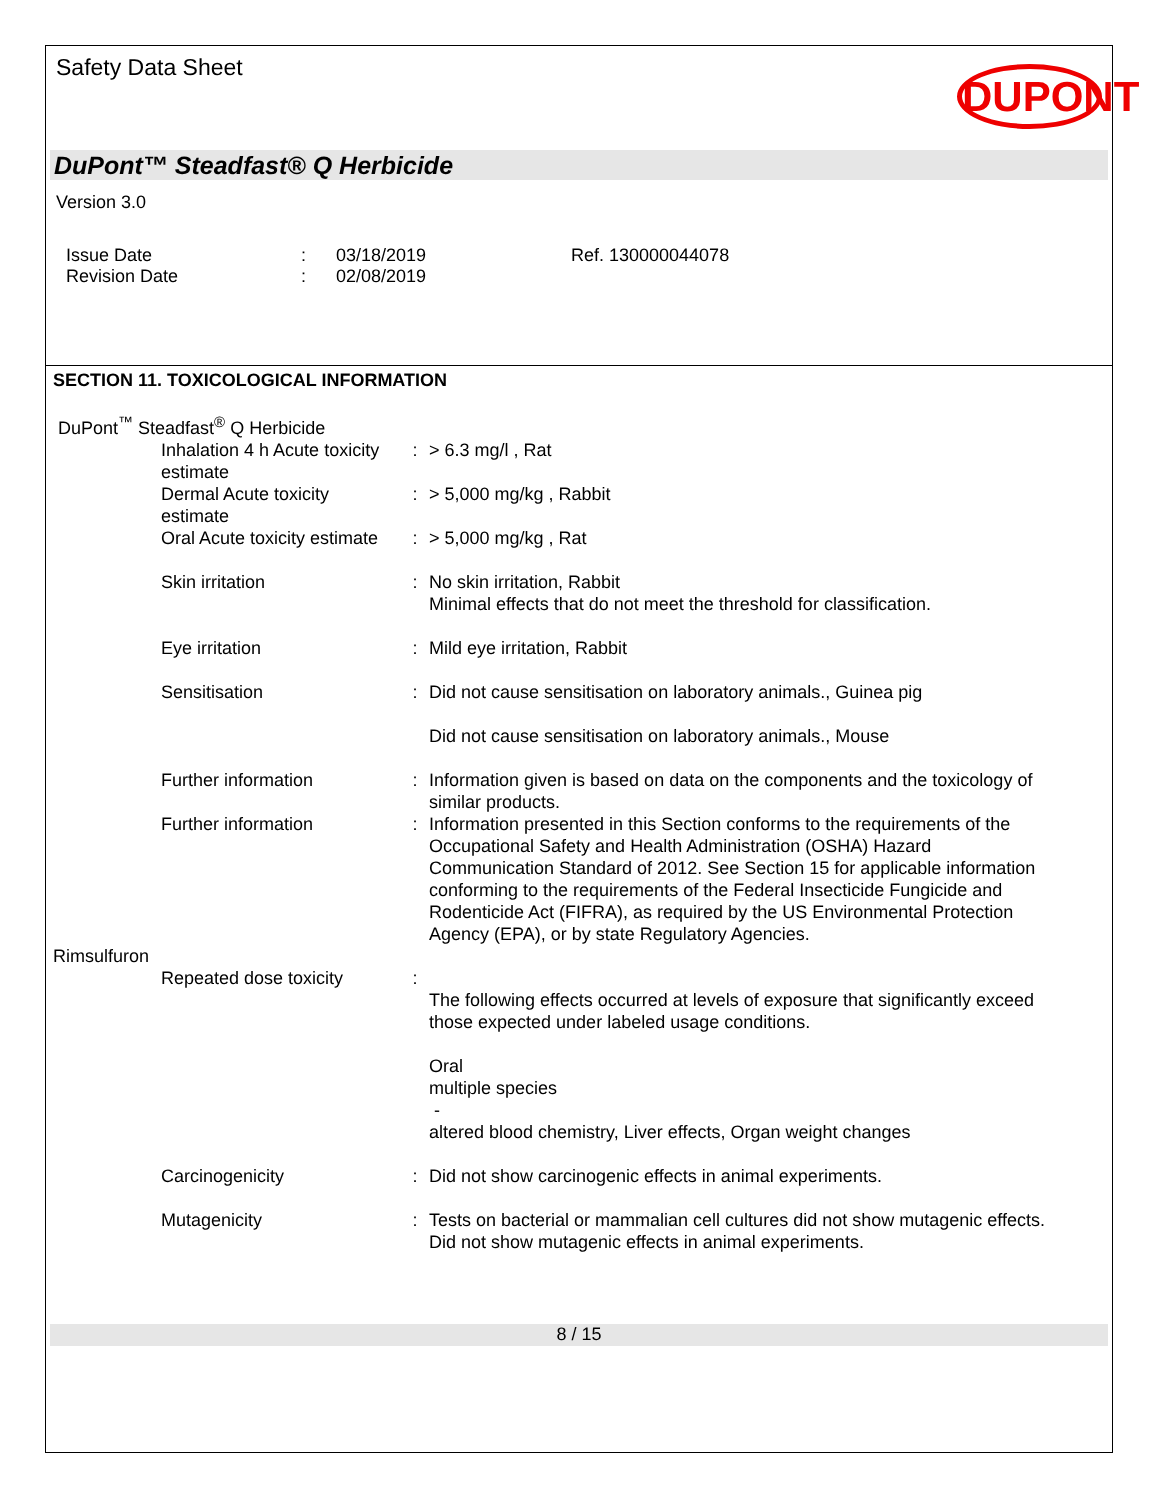Safety Data Sheet
DUPONT
DuPont™ Steadfast® Q Herbicide
Version 3.0
Issue Date
Revision Date
:
:
03/18/2019
02/08/2019
Ref. 130000044078
SECTION 11. TOXICOLOGICAL INFORMATION
| DuPont<sup>™</sup> Steadfast<sup>®</sup> Q Herbicide | | |
| Inhalation 4 h Acute toxicity estimate | : | > 6.3 mg/l , Rat |
| Dermal Acute toxicity estimate | : | > 5,000 mg/kg , Rabbit |
| Oral Acute toxicity estimate | : | > 5,000 mg/kg , Rat |
| Skin irritation | : | No skin irritation, Rabbit Minimal effects that do not meet the threshold for classification. |
| Eye irritation | : | Mild eye irritation, Rabbit |
| Sensitisation | : | Did not cause sensitisation on laboratory animals., Guinea pig Did not cause sensitisation on laboratory animals., Mouse |
| Further information | : | Information given is based on data on the components and the toxicology of similar products. |
| Further information | : | Information presented in this Section conforms to the requirements of the Occupational Safety and Health Administration (OSHA) Hazard Communication Standard of 2012. See Section 15 for applicable information conforming to the requirements of the Federal Insecticide Fungicide and Rodenticide Act (FIFRA), as required by the US Environmental Protection Agency (EPA), or by state Regulatory Agencies. |
| Rimsulfuron | | |
| Repeated dose toxicity | : | The following effects occurred at levels of exposure that significantly exceed those expected under labeled usage conditions. Oral multiple species - altered blood chemistry, Liver effects, Organ weight changes |
| Carcinogenicity | : | Did not show carcinogenic effects in animal experiments. |
| Mutagenicity | : | Tests on bacterial or mammalian cell cultures did not show mutagenic effects. Did not show mutagenic effects in animal experiments. |
8 / 15